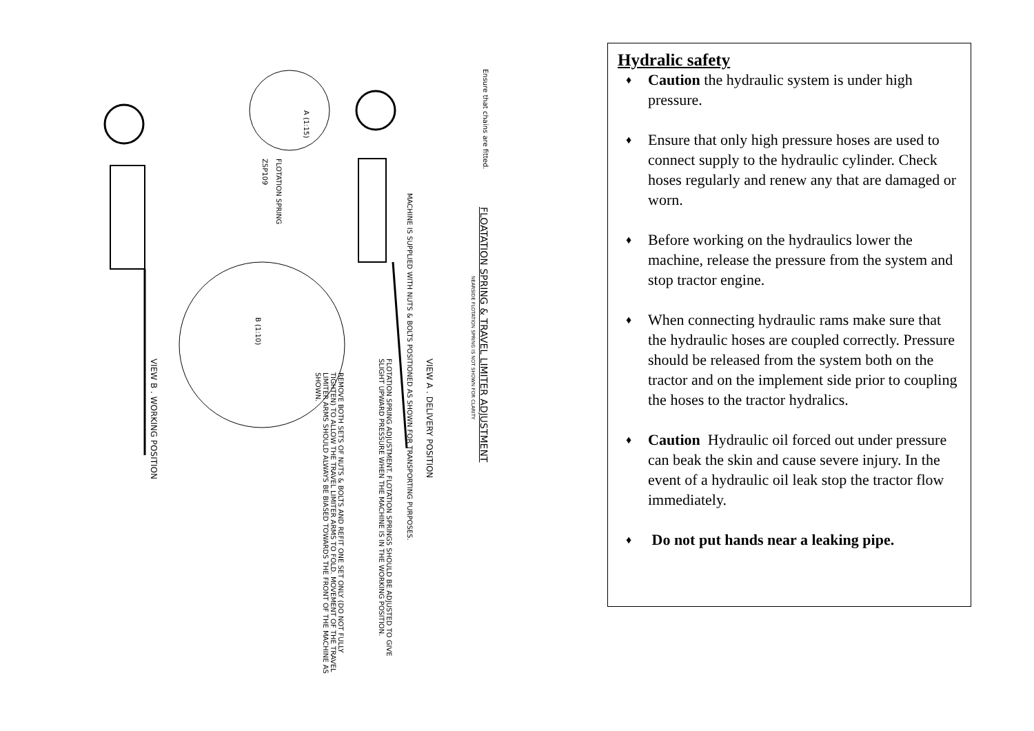FLOATATION SPRING & TRAVEL LIMITER ADJUSTMENT
Ensure that chains are fitted.
MACHINE IS SUPPLIED WITH NUTS & BOLTS POSITIONED AS SHOWN FOR TRANSPORTING PURPOSES.
NEARSIDE FLOTATION SPRING IS NOT SHOWN FOR CLARITY
VIEW A . DELIVERY POSITION
FLOTATION SPRING ADJUSTMENT. FLOTATION SPRINGS SHOULD BE ADJUSTED TO GIVE SLIGHT UPWARD PRESSURE WHEN THE MACHINE IS IN THE WORKING POSITION.
A (1:15)
FLOTATION SPRING
ZSP109
B (1:10)
REMOVE BOTH SETS OF NUTS & BOLTS AND REFIT ONE SET ONLY (DO NOT FULLY TIGHTEN) TO ALLOW THE TRAVEL LIMITER ARMS TO FOLD. MOVEMENT OF THE TRAVEL LIMITER ARMS SHOULD ALWAYS BE BIASED TOWARDS THE FRONT OF THE MACHINE AS SHOWN.
VIEW B . WORKING POSITION
Hydralic safety
♦ Caution the hydraulic system is under high pressure.
♦ Ensure that only high pressure hoses are used to connect supply to the hydraulic cylinder. Check hoses regularly and renew any that are damaged or worn.
♦ Before working on the hydraulics lower the machine, release the pressure from the system and stop tractor engine.
♦ When connecting hydraulic rams make sure that the hydraulic hoses are coupled correctly. Pressure should be released from the system both on the tractor and on the implement side prior to coupling the hoses to the tractor hydralics.
♦ Caution Hydraulic oil forced out under pressure can beak the skin and cause severe injury. In the event of a hydraulic oil leak stop the tractor flow immediately.
♦ Do not put hands near a leaking pipe.